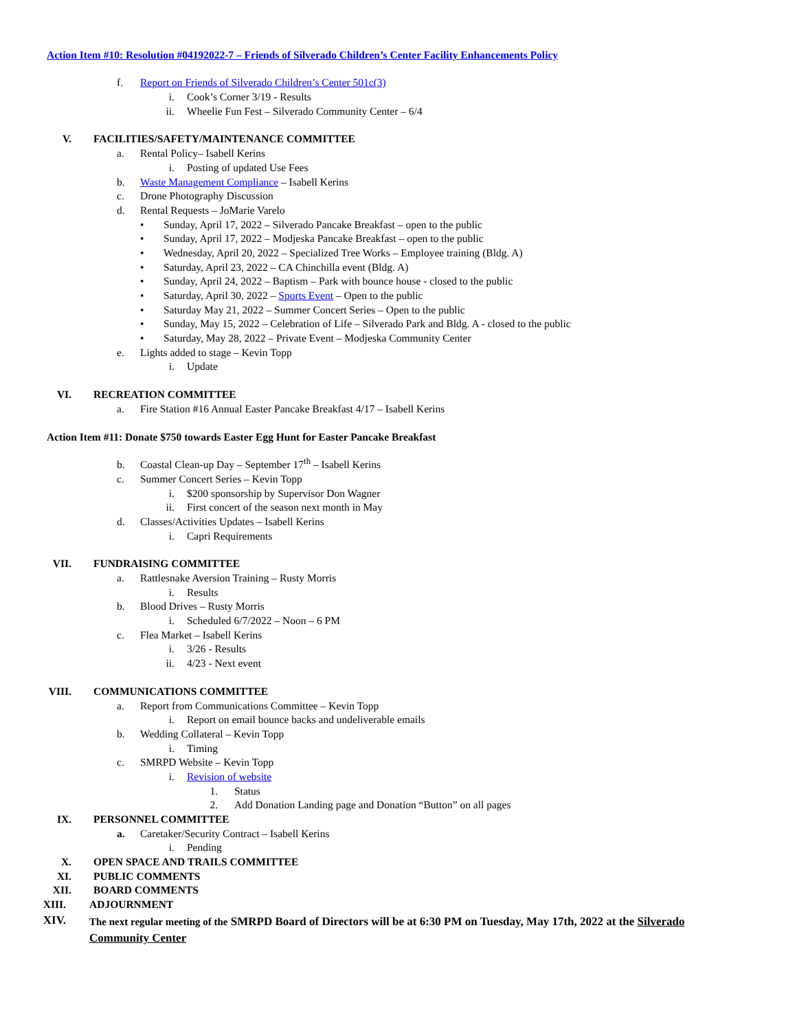Action Item #10: Resolution #04192022-7 – Friends of Silverado Children’s Center Facility Enhancements Policy
f. Report on Friends of Silverado Children’s Center 501c(3)
i. Cook’s Corner 3/19 - Results
ii. Wheelie Fun Fest – Silverado Community Center – 6/4
V. FACILITIES/SAFETY/MAINTENANCE COMMITTEE
a. Rental Policy– Isabell Kerins
i. Posting of updated Use Fees
b. Waste Management Compliance – Isabell Kerins
c. Drone Photography Discussion
d. Rental Requests – JoMarie Varelo
• Sunday, April 17, 2022 – Silverado Pancake Breakfast – open to the public
• Sunday, April 17, 2022 – Modjeska Pancake Breakfast – open to the public
• Wednesday, April 20, 2022 – Specialized Tree Works – Employee training (Bldg. A)
• Saturday, April 23, 2022 – CA Chinchilla event (Bldg. A)
• Sunday, April 24, 2022 – Baptism – Park with bounce house - closed to the public
• Saturday, April 30, 2022 – Sports Event – Open to the public
• Saturday May 21, 2022 – Summer Concert Series – Open to the public
• Sunday, May 15, 2022 – Celebration of Life – Silverado Park and Bldg. A - closed to the public
• Saturday, May 28, 2022 – Private Event – Modjeska Community Center
e. Lights added to stage – Kevin Topp
i. Update
VI. RECREATION COMMITTEE
a. Fire Station #16 Annual Easter Pancake Breakfast 4/17 – Isabell Kerins
Action Item #11: Donate $750 towards Easter Egg Hunt for Easter Pancake Breakfast
b. Coastal Clean-up Day – September 17<sup>th</sup> – Isabell Kerins
c. Summer Concert Series – Kevin Topp
i. $200 sponsorship by Supervisor Don Wagner
ii. First concert of the season next month in May
d. Classes/Activities Updates – Isabell Kerins
i. Capri Requirements
VII. FUNDRAISING COMMITTEE
a. Rattlesnake Aversion Training – Rusty Morris
i. Results
b. Blood Drives – Rusty Morris
i. Scheduled 6/7/2022 – Noon – 6 PM
c. Flea Market – Isabell Kerins
i. 3/26 - Results
ii. 4/23 - Next event
VIII. COMMUNICATIONS COMMITTEE
a. Report from Communications Committee – Kevin Topp
i. Report on email bounce backs and undeliverable emails
b. Wedding Collateral – Kevin Topp
i. Timing
c. SMRPD Website – Kevin Topp
i. Revision of website
1. Status
2. Add Donation Landing page and Donation “Button” on all pages
IX. PERSONNEL COMMITTEE
a. Caretaker/Security Contract – Isabell Kerins
i. Pending
X. OPEN SPACE AND TRAILS COMMITTEE
XI. PUBLIC COMMENTS
XII. BOARD COMMENTS
XIII. ADJOURNMENT
XIV. The next regular meeting of the SMRPD Board of Directors will be at 6:30 PM on Tuesday, May 17th, 2022 at the Silverado Community Center